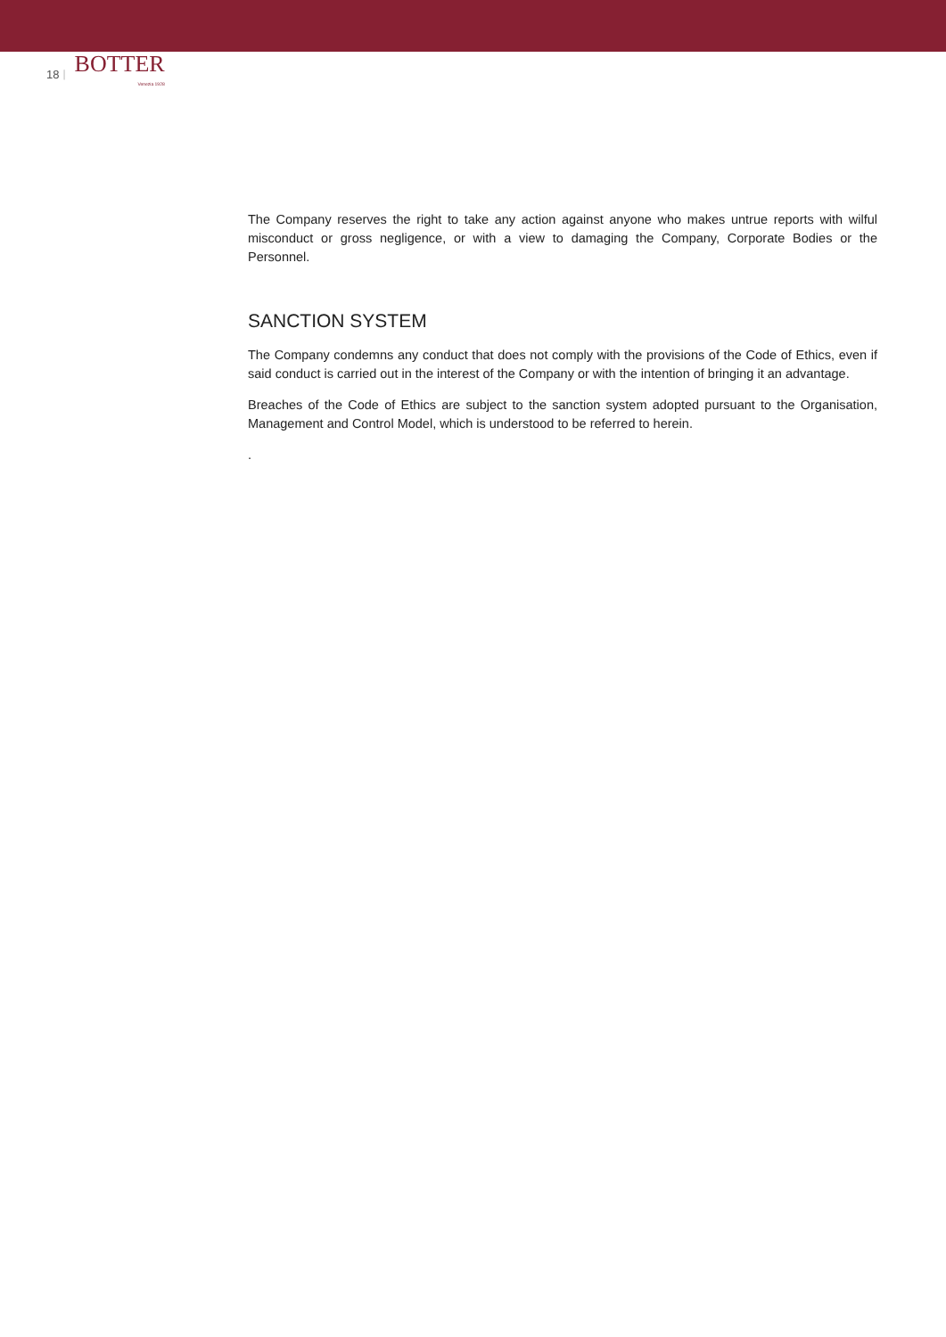18 |
BOTTER
Venezia 1928
The Company reserves the right to take any action against anyone who makes untrue reports with wilful misconduct or gross negligence, or with a view to damaging the Company, Corporate Bodies or the Personnel.
SANCTION SYSTEM
The Company condemns any conduct that does not comply with the provisions of the Code of Ethics, even if said conduct is carried out in the interest of the Company or with the intention of bringing it an advantage.
Breaches of the Code of Ethics are subject to the sanction system adopted pursuant to the Organisation, Management and Control Model, which is understood to be referred to herein.
.